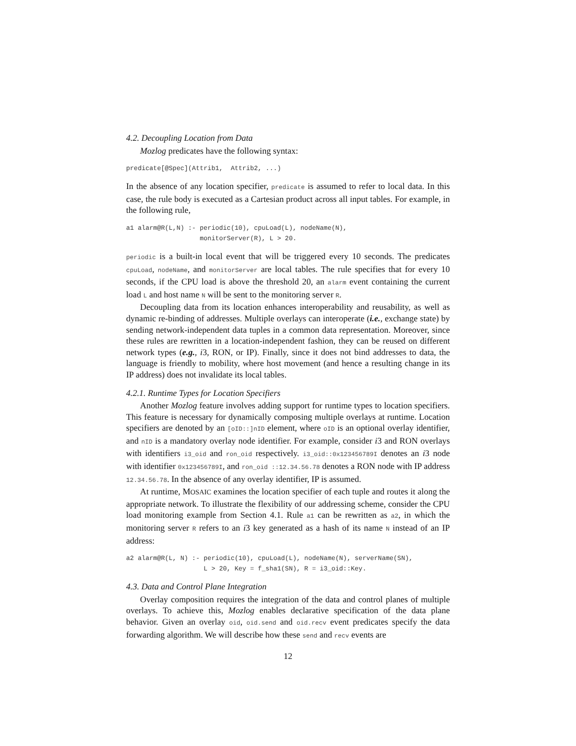4.2. Decoupling Location from Data
Mozlog predicates have the following syntax:
predicate[@Spec](Attrib1,  Attrib2, ...)
In the absence of any location specifier, predicate is assumed to refer to local data. In this case, the rule body is executed as a Cartesian product across all input tables. For example, in the following rule,
a1 alarm@R(L,N) :- periodic(10), cpuLoad(L), nodeName(N),
                   monitorServer(R), L > 20.
periodic is a built-in local event that will be triggered every 10 seconds. The predicates cpuLoad, nodeName, and monitorServer are local tables. The rule specifies that for every 10 seconds, if the CPU load is above the threshold 20, an alarm event containing the current load L and host name N will be sent to the monitoring server R.
Decoupling data from its location enhances interoperability and reusability, as well as dynamic re-binding of addresses. Multiple overlays can interoperate (i.e., exchange state) by sending network-independent data tuples in a common data representation. Moreover, since these rules are rewritten in a location-independent fashion, they can be reused on different network types (e.g., i3, RON, or IP). Finally, since it does not bind addresses to data, the language is friendly to mobility, where host movement (and hence a resulting change in its IP address) does not invalidate its local tables.
4.2.1. Runtime Types for Location Specifiers
Another Mozlog feature involves adding support for runtime types to location specifiers. This feature is necessary for dynamically composing multiple overlays at runtime. Location specifiers are denoted by an [oID::]nID element, where oID is an optional overlay identifier, and nID is a mandatory overlay node identifier. For example, consider i3 and RON overlays with identifiers i3_oid and ron_oid respectively. i3_oid::0x123456789I denotes an i3 node with identifier 0x123456789I, and ron_oid ::12.34.56.78 denotes a RON node with IP address 12.34.56.78. In the absence of any overlay identifier, IP is assumed.
At runtime, MOSAIC examines the location specifier of each tuple and routes it along the appropriate network. To illustrate the flexibility of our addressing scheme, consider the CPU load monitoring example from Section 4.1. Rule a1 can be rewritten as a2, in which the monitoring server R refers to an i3 key generated as a hash of its name N instead of an IP address:
a2 alarm@R(L, N) :- periodic(10), cpuLoad(L), nodeName(N), serverName(SN),
                    L > 20, Key = f_sha1(SN), R = i3_oid::Key.
4.3. Data and Control Plane Integration
Overlay composition requires the integration of the data and control planes of multiple overlays. To achieve this, Mozlog enables declarative specification of the data plane behavior. Given an overlay oid, oid.send and oid.recv event predicates specify the data forwarding algorithm. We will describe how these send and recv events are
12